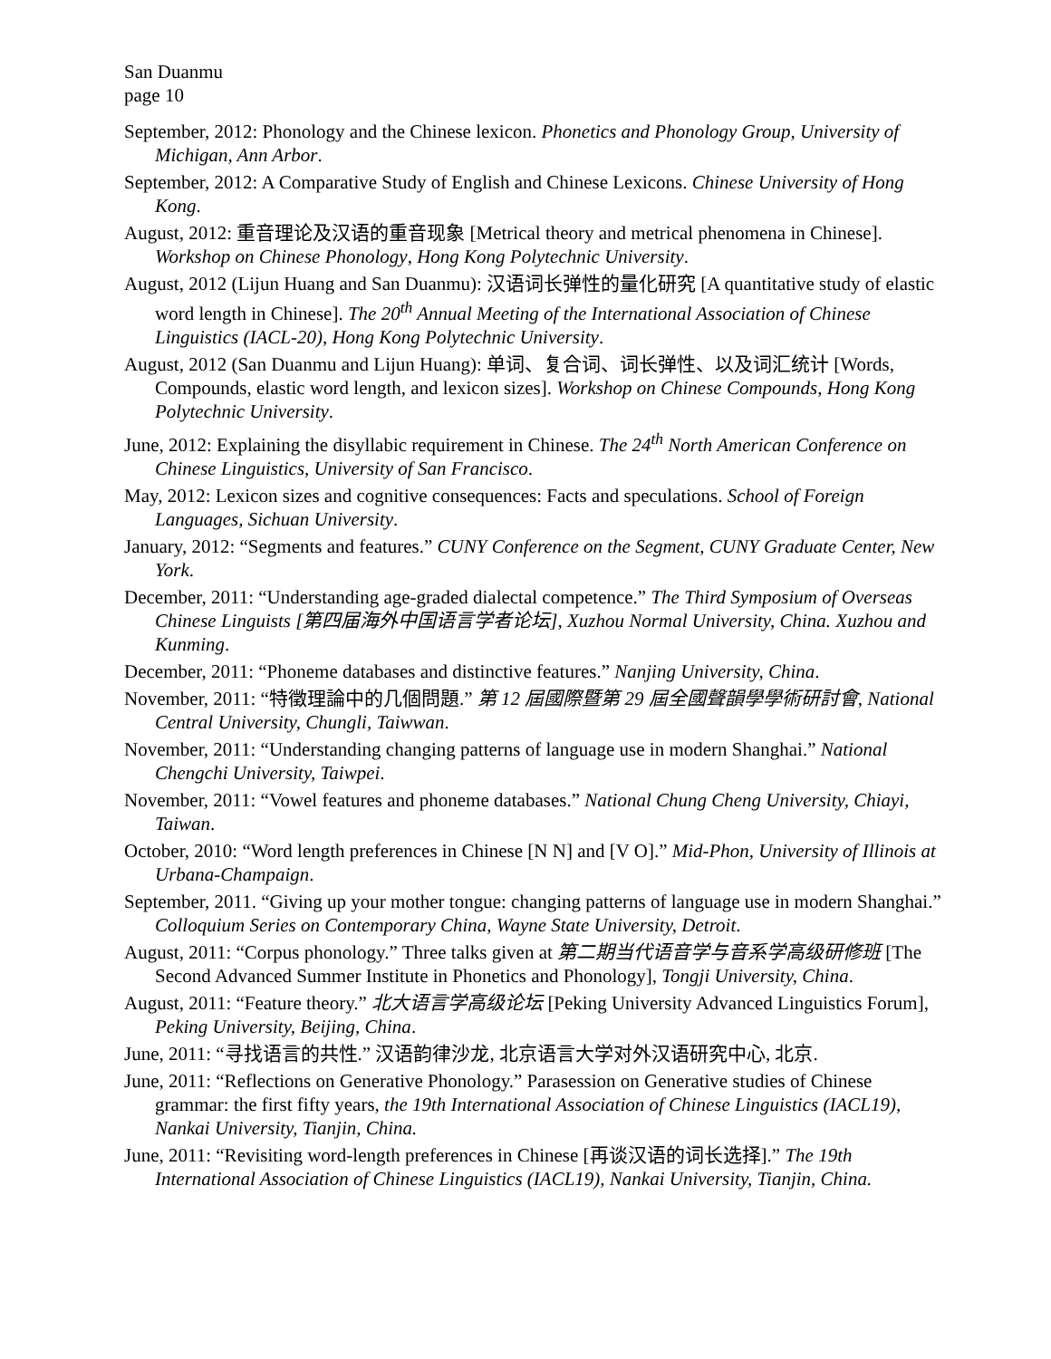San Duanmu
page 10
September, 2012: Phonology and the Chinese lexicon. Phonetics and Phonology Group, University of Michigan, Ann Arbor.
September, 2012: A Comparative Study of English and Chinese Lexicons. Chinese University of Hong Kong.
August, 2012: 重音理论及汉语的重音现象 [Metrical theory and metrical phenomena in Chinese]. Workshop on Chinese Phonology, Hong Kong Polytechnic University.
August, 2012 (Lijun Huang and San Duanmu): 汉语词长弹性的量化研究 [A quantitative study of elastic word length in Chinese]. The 20<sup>th</sup> Annual Meeting of the International Association of Chinese Linguistics (IACL-20), Hong Kong Polytechnic University.
August, 2012 (San Duanmu and Lijun Huang): 单词、复合词、词长弹性、以及词汇统计 [Words, Compounds, elastic word length, and lexicon sizes]. Workshop on Chinese Compounds, Hong Kong Polytechnic University.
June, 2012: Explaining the disyllabic requirement in Chinese. The 24<sup>th</sup> North American Conference on Chinese Linguistics, University of San Francisco.
May, 2012: Lexicon sizes and cognitive consequences: Facts and speculations. School of Foreign Languages, Sichuan University.
January, 2012: “Segments and features.” CUNY Conference on the Segment, CUNY Graduate Center, New York.
December, 2011: “Understanding age-graded dialectal competence.” The Third Symposium of Overseas Chinese Linguists [第四届海外中国语言学者论坛], Xuzhou Normal University, China. Xuzhou and Kunming.
December, 2011: “Phoneme databases and distinctive features.” Nanjing University, China.
November, 2011: “特徵理論中的几個問題.” 第 12 屆國際暨第 29 屆全國聲韻學學術研討會, National Central University, Chungli, Taiwwan.
November, 2011: “Understanding changing patterns of language use in modern Shanghai.” National Chengchi University, Taiwpei.
November, 2011: “Vowel features and phoneme databases.” National Chung Cheng University, Chiayi, Taiwan.
October, 2010: “Word length preferences in Chinese [N N] and [V O].” Mid-Phon, University of Illinois at Urbana-Champaign.
September, 2011. “Giving up your mother tongue: changing patterns of language use in modern Shanghai.” Colloquium Series on Contemporary China, Wayne State University, Detroit.
August, 2011: “Corpus phonology.” Three talks given at 第二期当代语音学与音系学高级研修班 [The Second Advanced Summer Institute in Phonetics and Phonology], Tongji University, China.
August, 2011: “Feature theory.” 北大语言学高级论坛 [Peking University Advanced Linguistics Forum], Peking University, Beijing, China.
June, 2011: “寻找语言的共性.” 汉语韵律沙龙, 北京语言大学对外汉语研究中心, 北京.
June, 2011: “Reflections on Generative Phonology.” Parasession on Generative studies of Chinese grammar: the first fifty years, the 19th International Association of Chinese Linguistics (IACL19), Nankai University, Tianjin, China.
June, 2011: “Revisiting word-length preferences in Chinese [再谈汉语的词长选择].” The 19th International Association of Chinese Linguistics (IACL19), Nankai University, Tianjin, China.